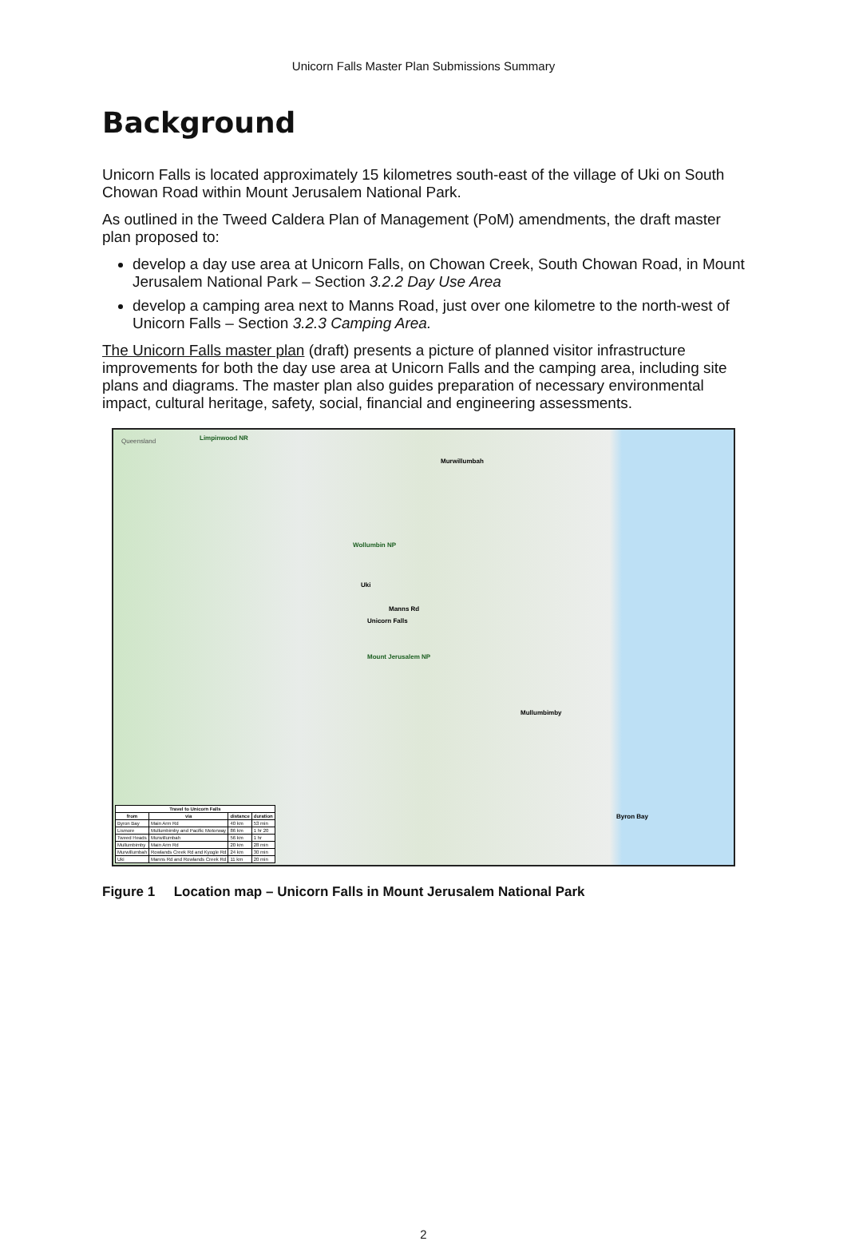Unicorn Falls Master Plan Submissions Summary
Background
Unicorn Falls is located approximately 15 kilometres south-east of the village of Uki on South Chowan Road within Mount Jerusalem National Park.
As outlined in the Tweed Caldera Plan of Management (PoM) amendments, the draft master plan proposed to:
develop a day use area at Unicorn Falls, on Chowan Creek, South Chowan Road, in Mount Jerusalem National Park – Section 3.2.2 Day Use Area
develop a camping area next to Manns Road, just over one kilometre to the north-west of Unicorn Falls – Section 3.2.3 Camping Area.
The Unicorn Falls master plan (draft) presents a picture of planned visitor infrastructure improvements for both the day use area at Unicorn Falls and the camping area, including site plans and diagrams. The master plan also guides preparation of necessary environmental impact, cultural heritage, safety, social, financial and engineering assessments.
Queensland Limpinwood NR
Murwillumbah
Wollumbin NP
Uki
Manns Rd
Unicorn Falls
Mount Jerusalem NP
Mullumbimby
Byron Bay
| Travel to Unicorn Falls | | | |
| --- | --- | --- | --- |
| from | via | distance | duration |
| Byron Bay | Main Arm Rd | 40 km | 53 min |
| Lismore | Mullumbimby and Pacific Motorway | 86 km | 1 hr 20 |
| Tweed Heads | Murwillumbah | 56 km | 1 hr |
| Mullumbimby | Main Arm Rd | 20 km | 28 min |
| Murwillumbah | Rowlands Creek Rd and Kyogle Rd | 24 km | 30 min |
| Uki | Manns Rd and Rowlands Creek Rd | 11 km | 20 min |
Figure 1 Location map – Unicorn Falls in Mount Jerusalem National Park
2